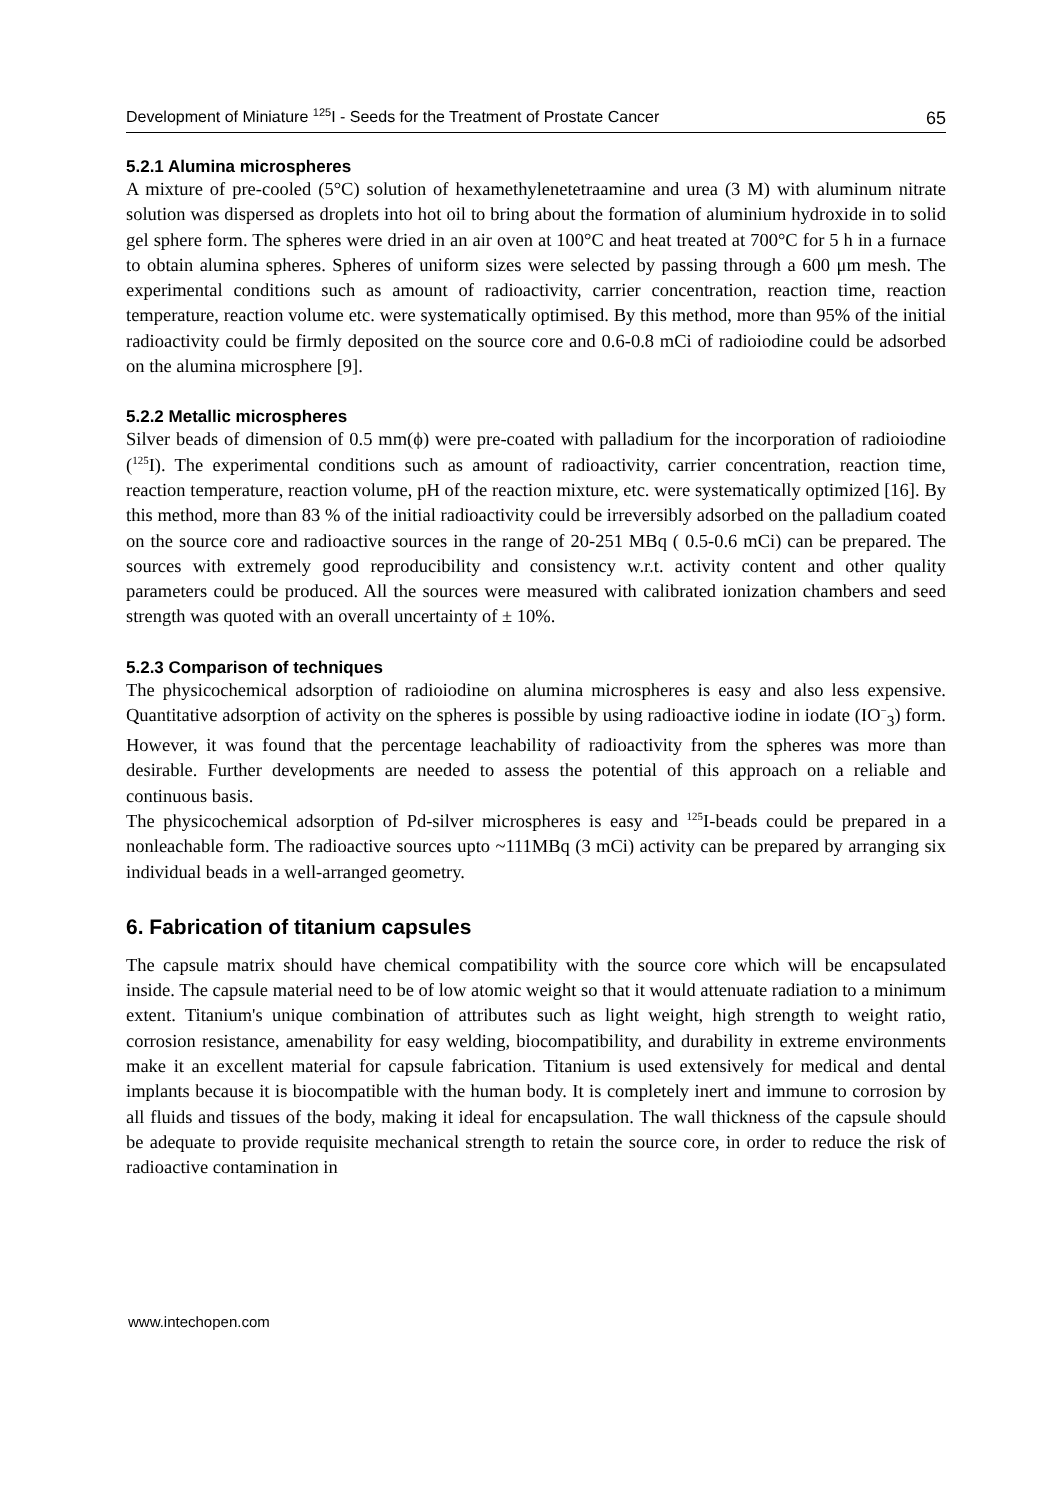Development of Miniature <sup>125</sup>I - Seeds for the Treatment of Prostate Cancer 65
5.2.1 Alumina microspheres
A mixture of pre-cooled (5°C) solution of hexamethylenetetraamine and urea (3 M) with aluminum nitrate solution was dispersed as droplets into hot oil to bring about the formation of aluminium hydroxide in to solid gel sphere form. The spheres were dried in an air oven at 100°C and heat treated at 700°C for 5 h in a furnace to obtain alumina spheres. Spheres of uniform sizes were selected by passing through a 600 μm mesh. The experimental conditions such as amount of radioactivity, carrier concentration, reaction time, reaction temperature, reaction volume etc. were systematically optimised. By this method, more than 95% of the initial radioactivity could be firmly deposited on the source core and 0.6-0.8 mCi of radioiodine could be adsorbed on the alumina microsphere [9].
5.2.2 Metallic microspheres
Silver beads of dimension of 0.5 mm(ϕ) were pre-coated with palladium for the incorporation of radioiodine (<sup>125</sup>I). The experimental conditions such as amount of radioactivity, carrier concentration, reaction time, reaction temperature, reaction volume, pH of the reaction mixture, etc. were systematically optimized [16]. By this method, more than 83 % of the initial radioactivity could be irreversibly adsorbed on the palladium coated on the source core and radioactive sources in the range of 20-251 MBq ( 0.5-0.6 mCi) can be prepared. The sources with extremely good reproducibility and consistency w.r.t. activity content and other quality parameters could be produced. All the sources were measured with calibrated ionization chambers and seed strength was quoted with an overall uncertainty of ± 10%.
5.2.3 Comparison of techniques
The physicochemical adsorption of radioiodine on alumina microspheres is easy and also less expensive. Quantitative adsorption of activity on the spheres is possible by using radioactive iodine in iodate (IO<sup>−</sup><sub>3</sub>) form. However, it was found that the percentage leachability of radioactivity from the spheres was more than desirable. Further developments are needed to assess the potential of this approach on a reliable and continuous basis.
The physicochemical adsorption of Pd-silver microspheres is easy and <sup>125</sup>I-beads could be prepared in a nonleachable form. The radioactive sources upto ~111MBq (3 mCi) activity can be prepared by arranging six individual beads in a well-arranged geometry.
6. Fabrication of titanium capsules
The capsule matrix should have chemical compatibility with the source core which will be encapsulated inside. The capsule material need to be of low atomic weight so that it would attenuate radiation to a minimum extent. Titanium's unique combination of attributes such as light weight, high strength to weight ratio, corrosion resistance, amenability for easy welding, biocompatibility, and durability in extreme environments make it an excellent material for capsule fabrication. Titanium is used extensively for medical and dental implants because it is biocompatible with the human body. It is completely inert and immune to corrosion by all fluids and tissues of the body, making it ideal for encapsulation. The wall thickness of the capsule should be adequate to provide requisite mechanical strength to retain the source core, in order to reduce the risk of radioactive contamination in
www.intechopen.com